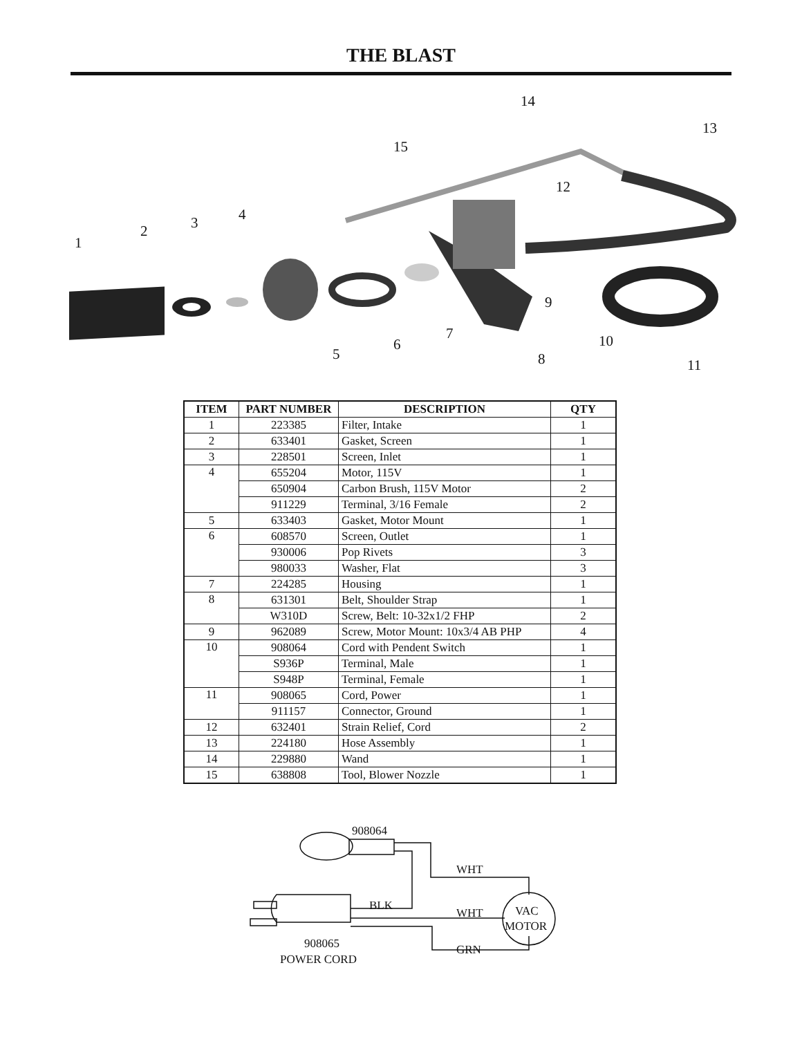THE BLAST
14
13
15
12
4 3 2
1
9
7 10 6
5 8 11
| ITEM | PART NUMBER | DESCRIPTION | QTY |
| --- | --- | --- | --- |
| 1 | 223385 | Filter, Intake | 1 |
| 2 | 633401 | Gasket, Screen | 1 |
| 3 | 228501 | Screen, Inlet | 1 |
| 4 | 655204 | Motor, 115V | 1 |
| | 650904 | Carbon Brush, 115V Motor | 2 |
| | 911229 | Terminal, 3/16 Female | 2 |
| 5 | 633403 | Gasket, Motor Mount | 1 |
| 6 | 608570 | Screen, Outlet | 1 |
| | 930006 | Pop Rivets | 3 |
| | 980033 | Washer, Flat | 3 |
| 7 | 224285 | Housing | 1 |
| 8 | 631301 | Belt, Shoulder Strap | 1 |
| | W310D | Screw, Belt: 10-32x1/2 FHP | 2 |
| 9 | 962089 | Screw, Motor Mount: 10x3/4 AB PHP | 4 |
| 10 | 908064 | Cord with Pendent Switch | 1 |
| | S936P | Terminal, Male | 1 |
| | S948P | Terminal, Female | 1 |
| 11 | 908065 | Cord, Power | 1 |
| | 911157 | Connector, Ground | 1 |
| 12 | 632401 | Strain Relief, Cord | 2 |
| 13 | 224180 | Hose Assembly | 1 |
| 14 | 229880 | Wand | 1 |
| 15 | 638808 | Tool, Blower Nozzle | 1 |
908064
WHT
BLK
WHT VAC
MOTOR
908065 GRN
POWER CORD